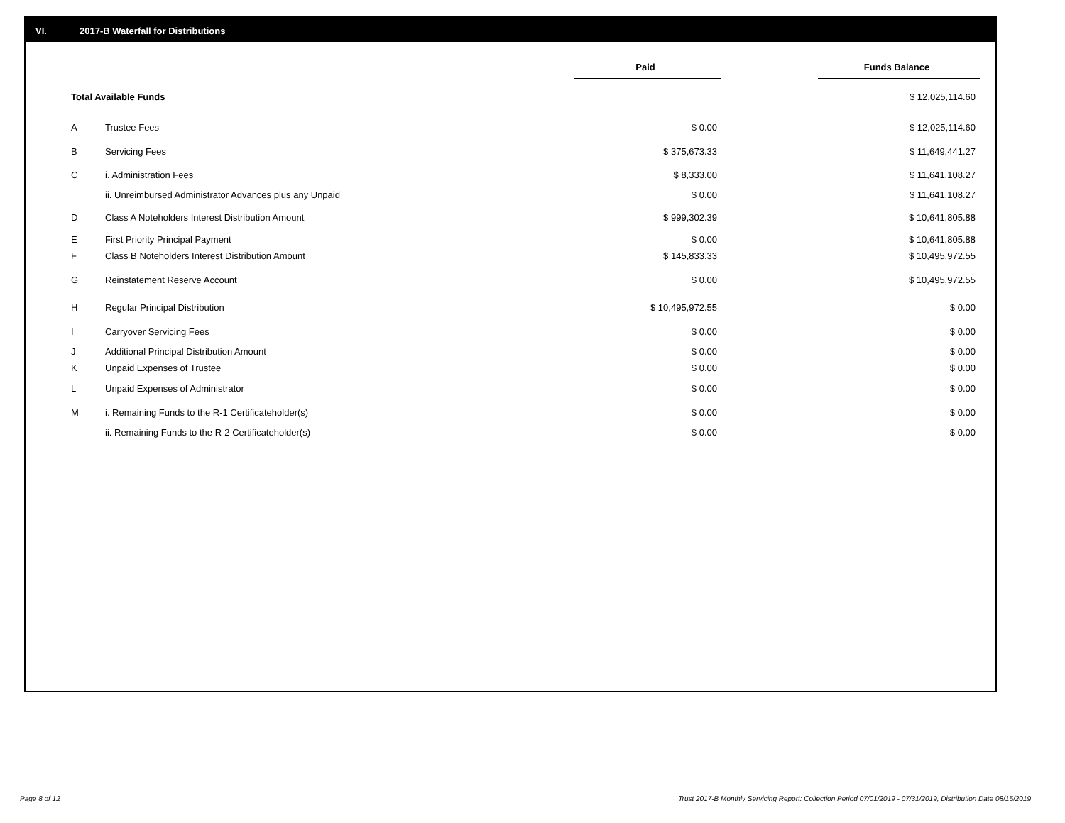VI. 2017-B Waterfall for Distributions
| | | Paid | | Funds Balance |
| Total Available Funds | | | | $ 12,025,114.60 |
| A | Trustee Fees | $ 0.00 | | $ 12,025,114.60 |
| B | Servicing Fees | $ 375,673.33 | | $ 11,649,441.27 |
| C | i. Administration Fees | $ 8,333.00 | | $ 11,641,108.27 |
| | ii. Unreimbursed Administrator Advances plus any Unpaid | $ 0.00 | | $ 11,641,108.27 |
| D | Class A Noteholders Interest Distribution Amount | $ 999,302.39 | | $ 10,641,805.88 |
| E | First Priority Principal Payment | $ 0.00 | | $ 10,641,805.88 |
| F | Class B Noteholders Interest Distribution Amount | $ 145,833.33 | | $ 10,495,972.55 |
| G | Reinstatement Reserve Account | $ 0.00 | | $ 10,495,972.55 |
| H | Regular Principal Distribution | $ 10,495,972.55 | | $ 0.00 |
| I | Carryover Servicing Fees | $ 0.00 | | $ 0.00 |
| J | Additional Principal Distribution Amount | $ 0.00 | | $ 0.00 |
| K | Unpaid Expenses of Trustee | $ 0.00 | | $ 0.00 |
| L | Unpaid Expenses of Administrator | $ 0.00 | | $ 0.00 |
| M | i. Remaining Funds to the R-1 Certificateholder(s) | $ 0.00 | | $ 0.00 |
| | ii. Remaining Funds to the R-2 Certificateholder(s) | $ 0.00 | | $ 0.00 |
Page 8 of 12 Trust 2017-B Monthly Servicing Report: Collection Period 07/01/2019 - 07/31/2019, Distribution Date 08/15/2019